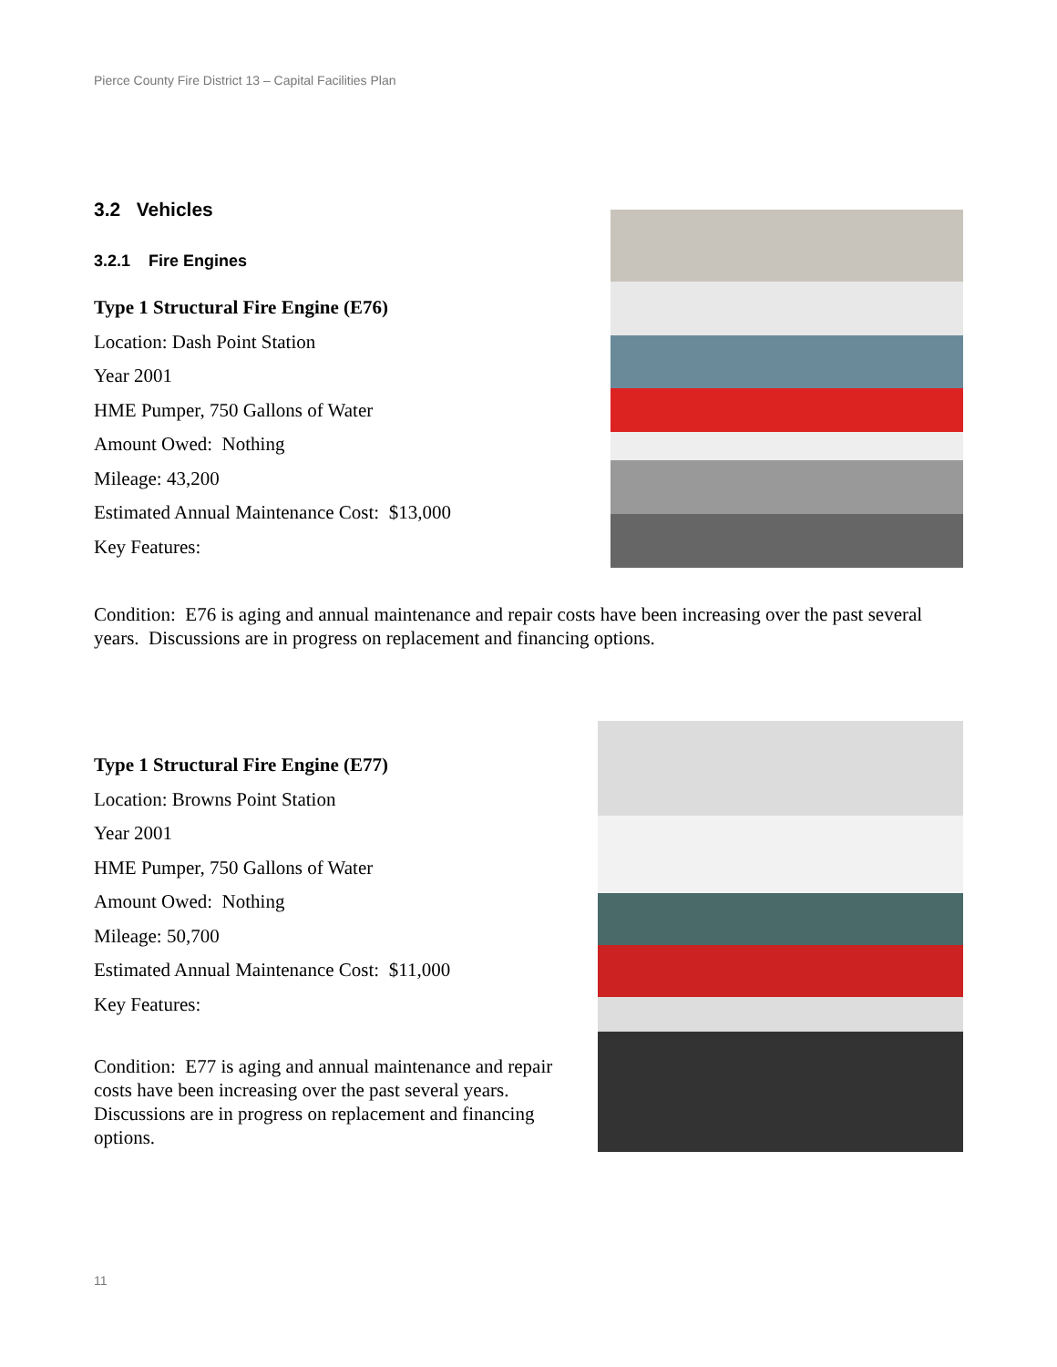Pierce County Fire District 13 – Capital Facilities Plan
3.2 Vehicles
3.2.1 Fire Engines
Type 1 Structural Fire Engine (E76)
Location: Dash Point Station
Year 2001
HME Pumper, 750 Gallons of Water
Amount Owed: Nothing
Mileage: 43,200
Estimated Annual Maintenance Cost: $13,000
Key Features:
Condition: E76 is aging and annual maintenance and repair costs have been increasing over the past several years. Discussions are in progress on replacement and financing options.
Type 1 Structural Fire Engine (E77)
Location: Browns Point Station
Year 2001
HME Pumper, 750 Gallons of Water
Amount Owed: Nothing
Mileage: 50,700
Estimated Annual Maintenance Cost: $11,000
Key Features:
Condition: E77 is aging and annual maintenance and repair costs have been increasing over the past several years. Discussions are in progress on replacement and financing options.
11